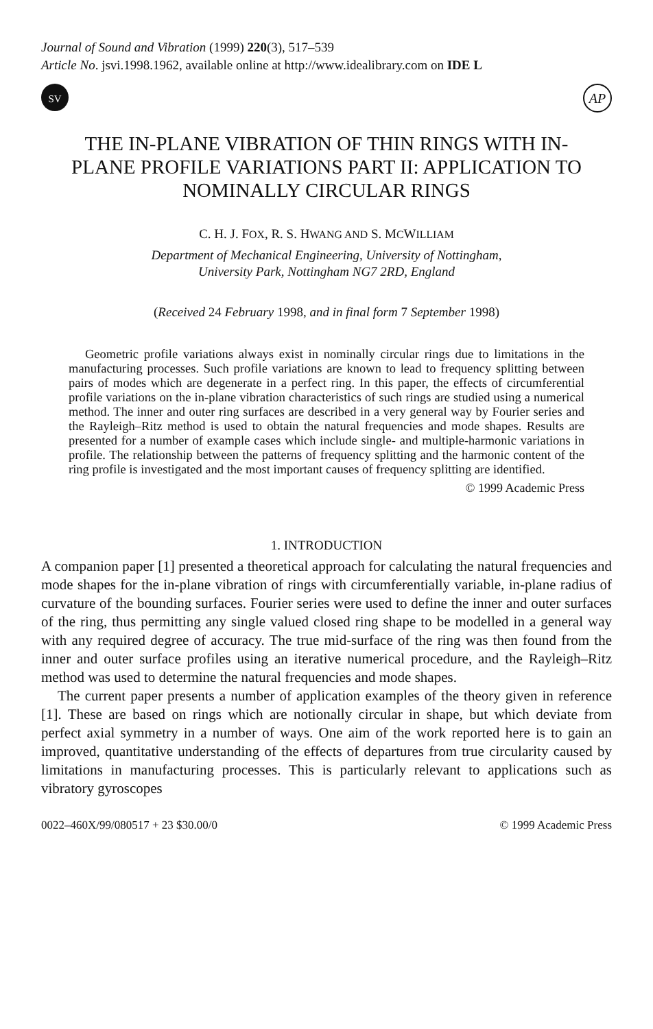Journal of Sound and Vibration (1999) 220(3), 517–539
Article No. jsvi.1998.1962, available online at http://www.idealibrary.com on IDE L
SV
AP
THE IN-PLANE VIBRATION OF THIN RINGS WITH IN-PLANE PROFILE VARIATIONS PART II: APPLICATION TO NOMINALLY CIRCULAR RINGS
C. H. J. FOX, R. S. HWANG AND S. MCWILLIAM
Department of Mechanical Engineering, University of Nottingham,
University Park, Nottingham NG7 2RD, England
(Received 24 February 1998, and in final form 7 September 1998)
Geometric profile variations always exist in nominally circular rings due to limitations in the manufacturing processes. Such profile variations are known to lead to frequency splitting between pairs of modes which are degenerate in a perfect ring. In this paper, the effects of circumferential profile variations on the in-plane vibration characteristics of such rings are studied using a numerical method. The inner and outer ring surfaces are described in a very general way by Fourier series and the Rayleigh–Ritz method is used to obtain the natural frequencies and mode shapes. Results are presented for a number of example cases which include single- and multiple-harmonic variations in profile. The relationship between the patterns of frequency splitting and the harmonic content of the ring profile is investigated and the most important causes of frequency splitting are identified.
© 1999 Academic Press
1. INTRODUCTION
A companion paper [1] presented a theoretical approach for calculating the natural frequencies and mode shapes for the in-plane vibration of rings with circumferentially variable, in-plane radius of curvature of the bounding surfaces. Fourier series were used to define the inner and outer surfaces of the ring, thus permitting any single valued closed ring shape to be modelled in a general way with any required degree of accuracy. The true mid-surface of the ring was then found from the inner and outer surface profiles using an iterative numerical procedure, and the Rayleigh–Ritz method was used to determine the natural frequencies and mode shapes.
The current paper presents a number of application examples of the theory given in reference [1]. These are based on rings which are notionally circular in shape, but which deviate from perfect axial symmetry in a number of ways. One aim of the work reported here is to gain an improved, quantitative understanding of the effects of departures from true circularity caused by limitations in manufacturing processes. This is particularly relevant to applications such as vibratory gyroscopes
0022–460X/99/080517 + 23 $30.00/0 © 1999 Academic Press